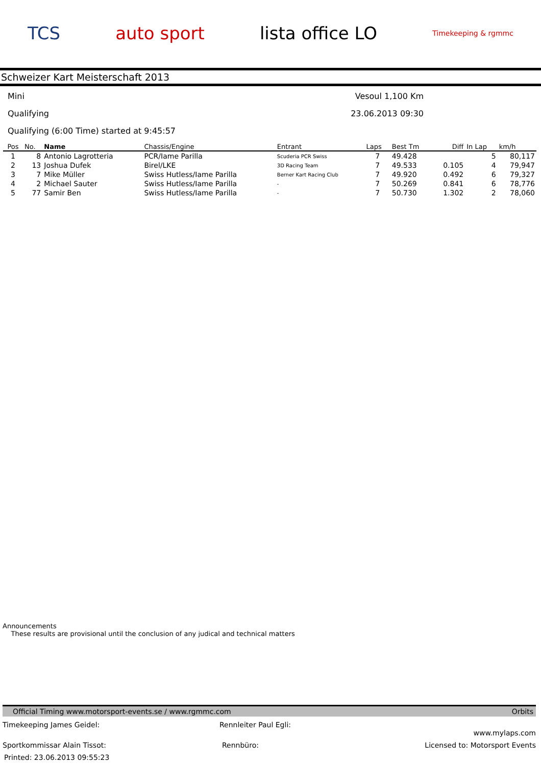TCS auto sport lista office LO Timekeeping & rgmmc
Schweizer Kart Meisterschaft 2013
Mini Vesoul 1,100 Km
Qualifying 23.06.2013 09:30
Qualifying (6:00 Time) started at 9:45:57
| Pos | No. | Name | Chassis/Engine | Entrant | Laps | Best Tm | Diff | In Lap | km/h |
| --- | --- | --- | --- | --- | --- | --- | --- | --- | --- |
| 1 | 8 | Antonio Lagrotteria | PCR/Iame Parilla | Scuderia PCR Swiss | 7 | 49.428 | | 5 | 80,117 |
| 2 | 13 | Joshua Dufek | Birel/LKE | 3D Racing Team | 7 | 49.533 | 0.105 | 4 | 79,947 |
| 3 | 7 | Mike Müller | Swiss Hutless/Iame Parilla | Berner Kart Racing Club | 7 | 49.920 | 0.492 | 6 | 79,327 |
| 4 | 2 | Michael Sauter | Swiss Hutless/Iame Parilla | - | 7 | 50.269 | 0.841 | 6 | 78,776 |
| 5 | 77 | Samir Ben | Swiss Hutless/Iame Parilla | - | 7 | 50.730 | 1.302 | 2 | 78,060 |
Announcements
These results are provisional until the conclusion of any judical and technical matters
Official Timing www.motorsport-events.se / www.rgmmc.com Orbits
Timekeeping James Geidel: Rennleiter Paul Egli: www.mylaps.com
Sportkommissar Alain Tissot: Rennbüro: Licensed to: Motorsport Events
Printed: 23.06.2013 09:55:23